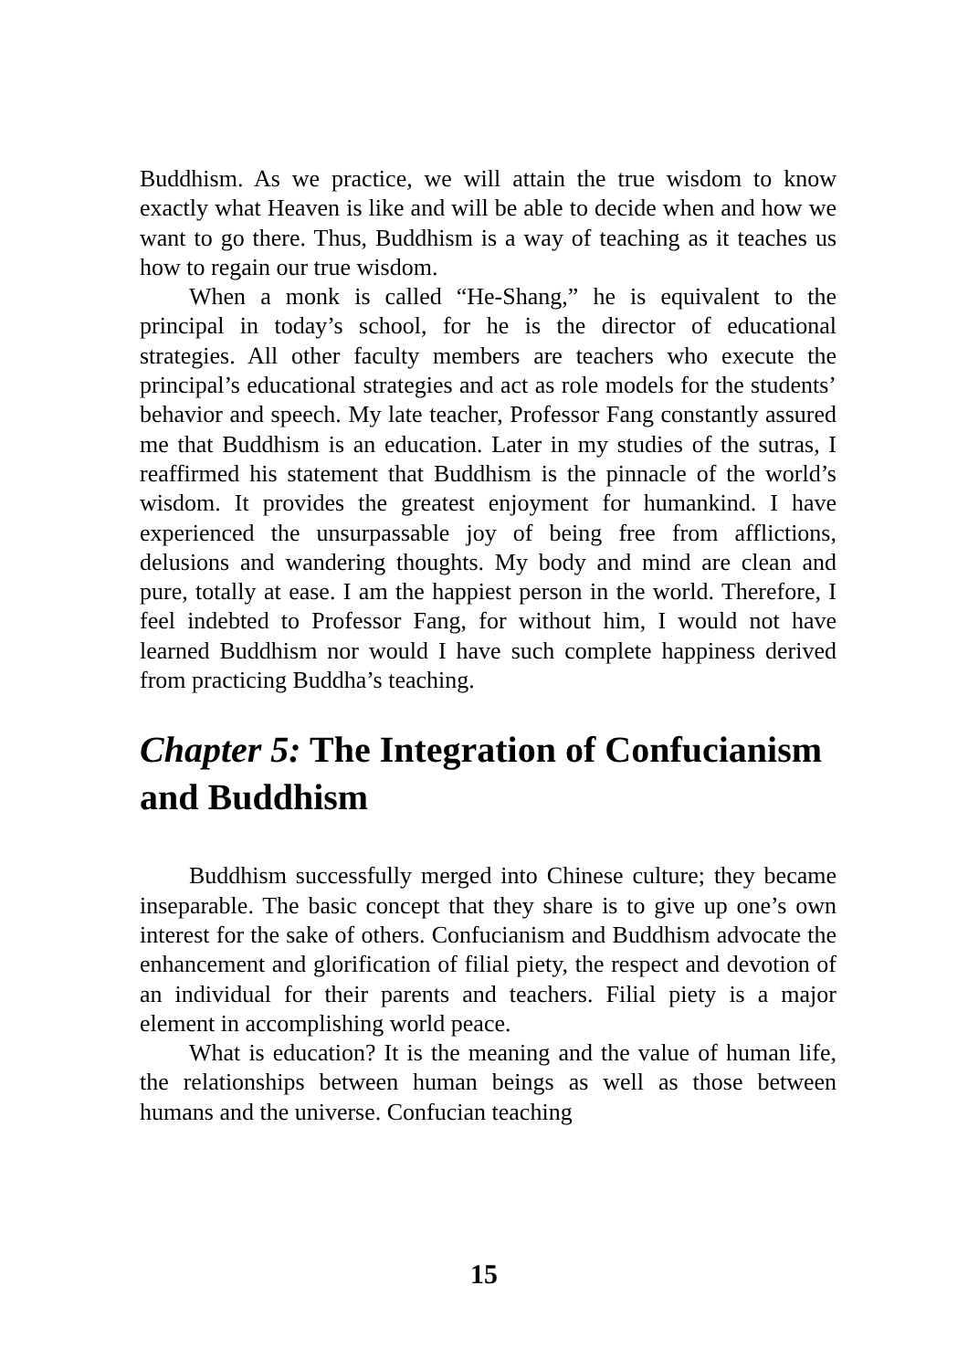Buddhism. As we practice, we will attain the true wisdom to know exactly what Heaven is like and will be able to decide when and how we want to go there. Thus, Buddhism is a way of teaching as it teaches us how to regain our true wisdom.
When a monk is called “He-Shang,” he is equivalent to the principal in today’s school, for he is the director of educational strategies. All other faculty members are teachers who execute the principal’s educational strategies and act as role models for the students’ behavior and speech. My late teacher, Professor Fang constantly assured me that Buddhism is an education. Later in my studies of the sutras, I reaffirmed his statement that Buddhism is the pinnacle of the world’s wisdom. It provides the greatest enjoyment for humankind. I have experienced the unsurpassable joy of being free from afflictions, delusions and wandering thoughts. My body and mind are clean and pure, totally at ease. I am the happiest person in the world. Therefore, I feel indebted to Professor Fang, for without him, I would not have learned Buddhism nor would I have such complete happiness derived from practicing Buddha’s teaching.
Chapter 5: The Integration of Confucianism and Buddhism
Buddhism successfully merged into Chinese culture; they became inseparable. The basic concept that they share is to give up one’s own interest for the sake of others. Confucianism and Buddhism advocate the enhancement and glorification of filial piety, the respect and devotion of an individual for their parents and teachers. Filial piety is a major element in accomplishing world peace.
What is education? It is the meaning and the value of human life, the relationships between human beings as well as those between humans and the universe. Confucian teaching
15